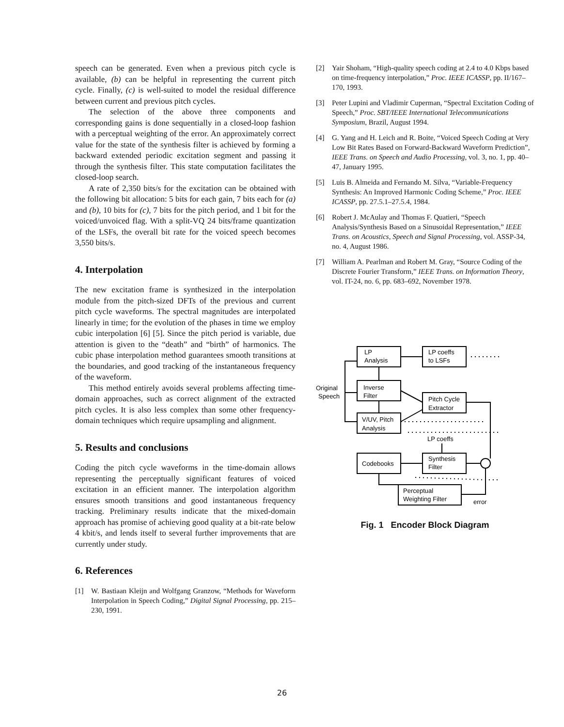speech can be generated. Even when a previous pitch cycle is available, (b) can be helpful in representing the current pitch cycle. Finally, (c) is well-suited to model the residual difference between current and previous pitch cycles.
The selection of the above three components and corresponding gains is done sequentially in a closed-loop fashion with a perceptual weighting of the error. An approximately correct value for the state of the synthesis filter is achieved by forming a backward extended periodic excitation segment and passing it through the synthesis filter. This state computation facilitates the closed-loop search.
A rate of 2,350 bits/s for the excitation can be obtained with the following bit allocation: 5 bits for each gain, 7 bits each for (a) and (b), 10 bits for (c), 7 bits for the pitch period, and 1 bit for the voiced/unvoiced flag. With a split-VQ 24 bits/frame quantization of the LSFs, the overall bit rate for the voiced speech becomes 3,550 bits/s.
4. Interpolation
The new excitation frame is synthesized in the interpolation module from the pitch-sized DFTs of the previous and current pitch cycle waveforms. The spectral magnitudes are interpolated linearly in time; for the evolution of the phases in time we employ cubic interpolation [6] [5]. Since the pitch period is variable, due attention is given to the “death” and “birth” of harmonics. The cubic phase interpolation method guarantees smooth transitions at the boundaries, and good tracking of the instantaneous frequency of the waveform.
This method entirely avoids several problems affecting time-domain approaches, such as correct alignment of the extracted pitch cycles. It is also less complex than some other frequency-domain techniques which require upsampling and alignment.
5. Results and conclusions
Coding the pitch cycle waveforms in the time-domain allows representing the perceptually significant features of voiced excitation in an efficient manner. The interpolation algorithm ensures smooth transitions and good instantaneous frequency tracking. Preliminary results indicate that the mixed-domain approach has promise of achieving good quality at a bit-rate below 4 kbit/s, and lends itself to several further improvements that are currently under study.
6. References
[1] W. Bastiaan Kleijn and Wolfgang Granzow, “Methods for Waveform Interpolation in Speech Coding,” Digital Signal Processing, pp. 215–230, 1991.
[2] Yair Shoham, “High-quality speech coding at 2.4 to 4.0 Kbps based on time-frequency interpolation,” Proc. IEEE ICASSP, pp. II/167–170, 1993.
[3] Peter Lupini and Vladimir Cuperman, “Spectral Excitation Coding of Speech,” Proc. SBT/IEEE International Telecommunications Symposium, Brazil, August 1994.
[4] G. Yang and H. Leich and R. Boite, “Voiced Speech Coding at Very Low Bit Rates Based on Forward-Backward Waveform Prediction”, IEEE Trans. on Speech and Audio Processing, vol. 3, no. 1, pp. 40–47, January 1995.
[5] Luis B. Almeida and Fernando M. Silva, “Variable-Frequency Synthesis: An Improved Harmonic Coding Scheme,” Proc. IEEE ICASSP, pp. 27.5.1–27.5.4, 1984.
[6] Robert J. McAulay and Thomas F. Quatieri, “Speech Analysis/Synthesis Based on a Sinusoidal Representation,” IEEE Trans. on Acoustics, Speech and Signal Processing, vol. ASSP-34, no. 4, August 1986.
[7] William A. Pearlman and Robert M. Gray, “Source Coding of the Discrete Fourier Transform,” IEEE Trans. on Information Theory, vol. IT-24, no. 6, pp. 683–692, November 1978.
LP
Analysis
LP coeffs
to LSFs
Inverse
Filter
Pitch Cycle
Extractor
V/UV, Pitch
Analysis
Original
Speech
LP coeffs
Codebooks
Synthesis
Filter
Perceptual
Weighting Filter
error
Fig. 1 Encoder Block Diagram
26